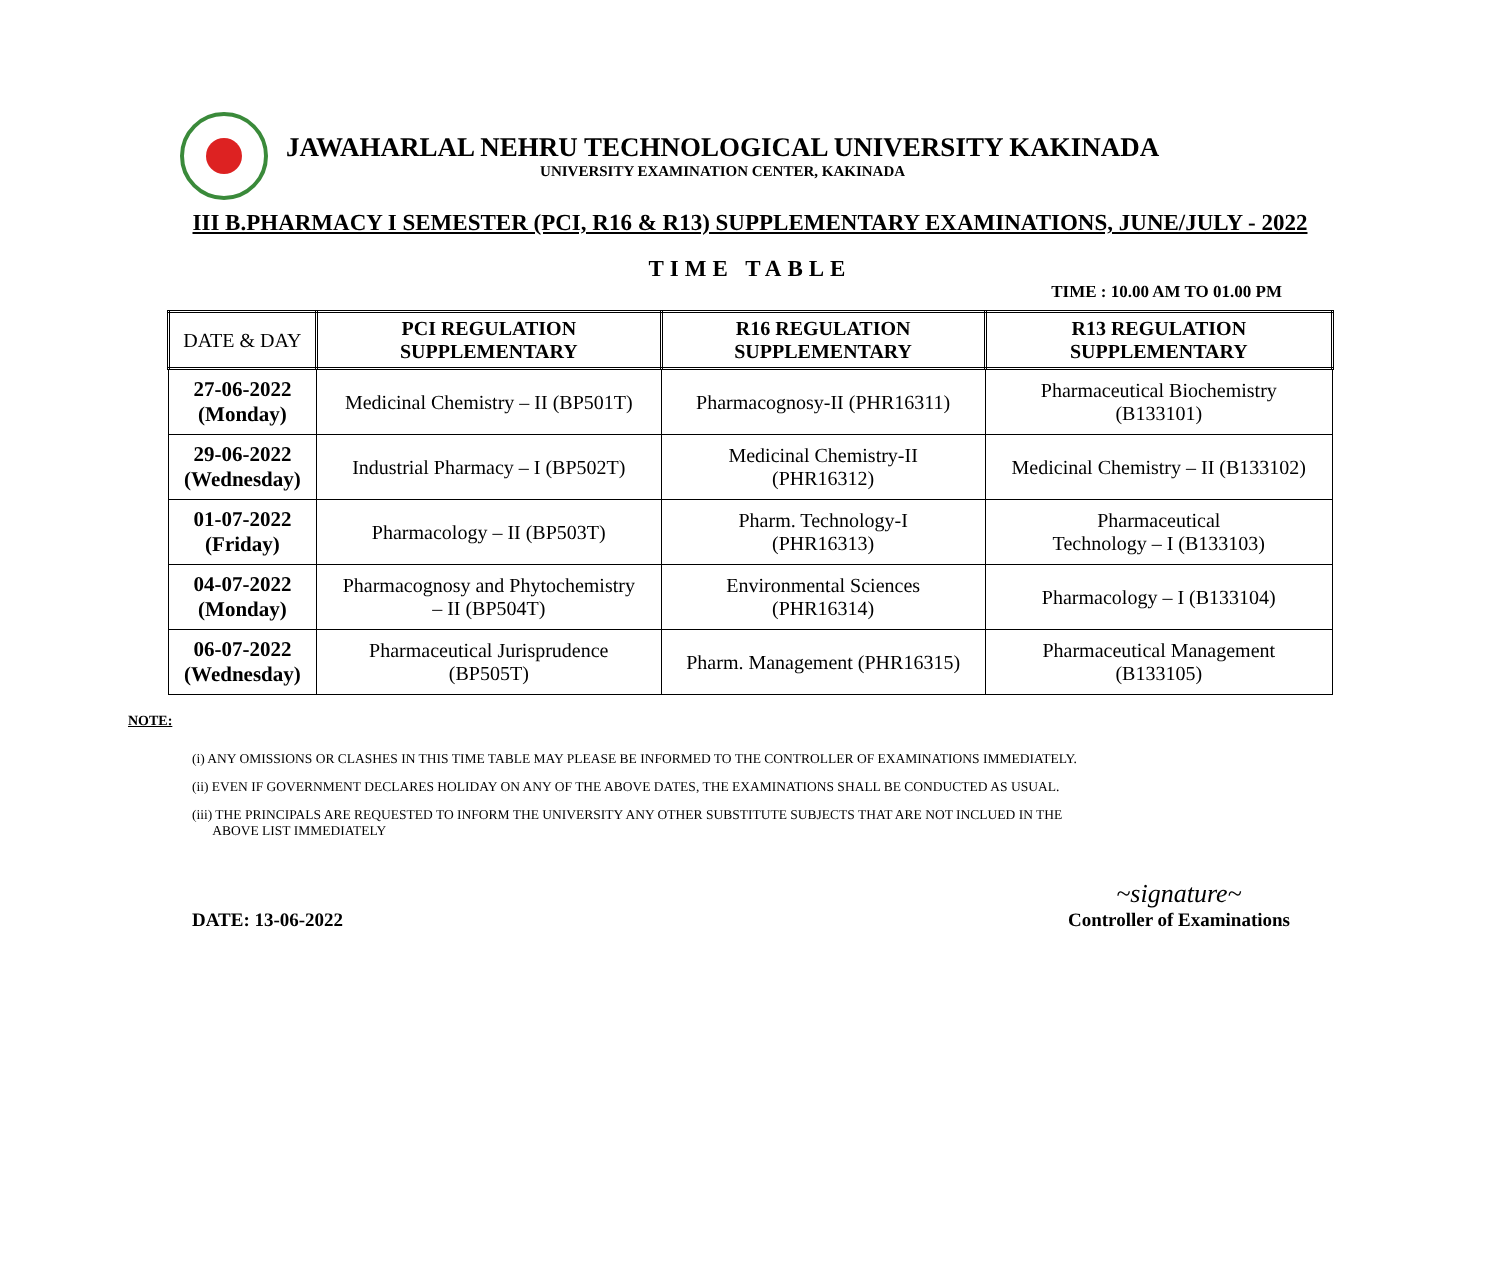JAWAHARLAL NEHRU TECHNOLOGICAL UNIVERSITY KAKINADA
UNIVERSITY EXAMINATION CENTER, KAKINADA
III B.PHARMACY I SEMESTER (PCI, R16 & R13) SUPPLEMENTARY EXAMINATIONS, JUNE/JULY - 2022
TIME TABLE
TIME : 10.00 AM TO 01.00 PM
| DATE & DAY | PCI REGULATION SUPPLEMENTARY | R16 REGULATION SUPPLEMENTARY | R13 REGULATION SUPPLEMENTARY |
| --- | --- | --- | --- |
| 27-06-2022 (Monday) | Medicinal Chemistry – II (BP501T) | Pharmacognosy-II (PHR16311) | Pharmaceutical Biochemistry (B133101) |
| 29-06-2022 (Wednesday) | Industrial Pharmacy – I (BP502T) | Medicinal Chemistry-II (PHR16312) | Medicinal Chemistry – II (B133102) |
| 01-07-2022 (Friday) | Pharmacology – II (BP503T) | Pharm. Technology-I (PHR16313) | Pharmaceutical Technology – I (B133103) |
| 04-07-2022 (Monday) | Pharmacognosy and Phytochemistry – II (BP504T) | Environmental Sciences (PHR16314) | Pharmacology – I (B133104) |
| 06-07-2022 (Wednesday) | Pharmaceutical Jurisprudence (BP505T) | Pharm. Management (PHR16315) | Pharmaceutical Management (B133105) |
NOTE:
(i) ANY OMISSIONS OR CLASHES IN THIS TIME TABLE MAY PLEASE BE INFORMED TO THE CONTROLLER OF EXAMINATIONS IMMEDIATELY.
(ii) EVEN IF GOVERNMENT DECLARES HOLIDAY ON ANY OF THE ABOVE DATES, THE EXAMINATIONS SHALL BE CONDUCTED AS USUAL.
(iii) THE PRINCIPALS ARE REQUESTED TO INFORM THE UNIVERSITY ANY OTHER SUBSTITUTE SUBJECTS THAT ARE NOT INCLUED IN THE
ABOVE LIST IMMEDIATELY
DATE: 13-06-2022
~signature~
Controller of Examinations